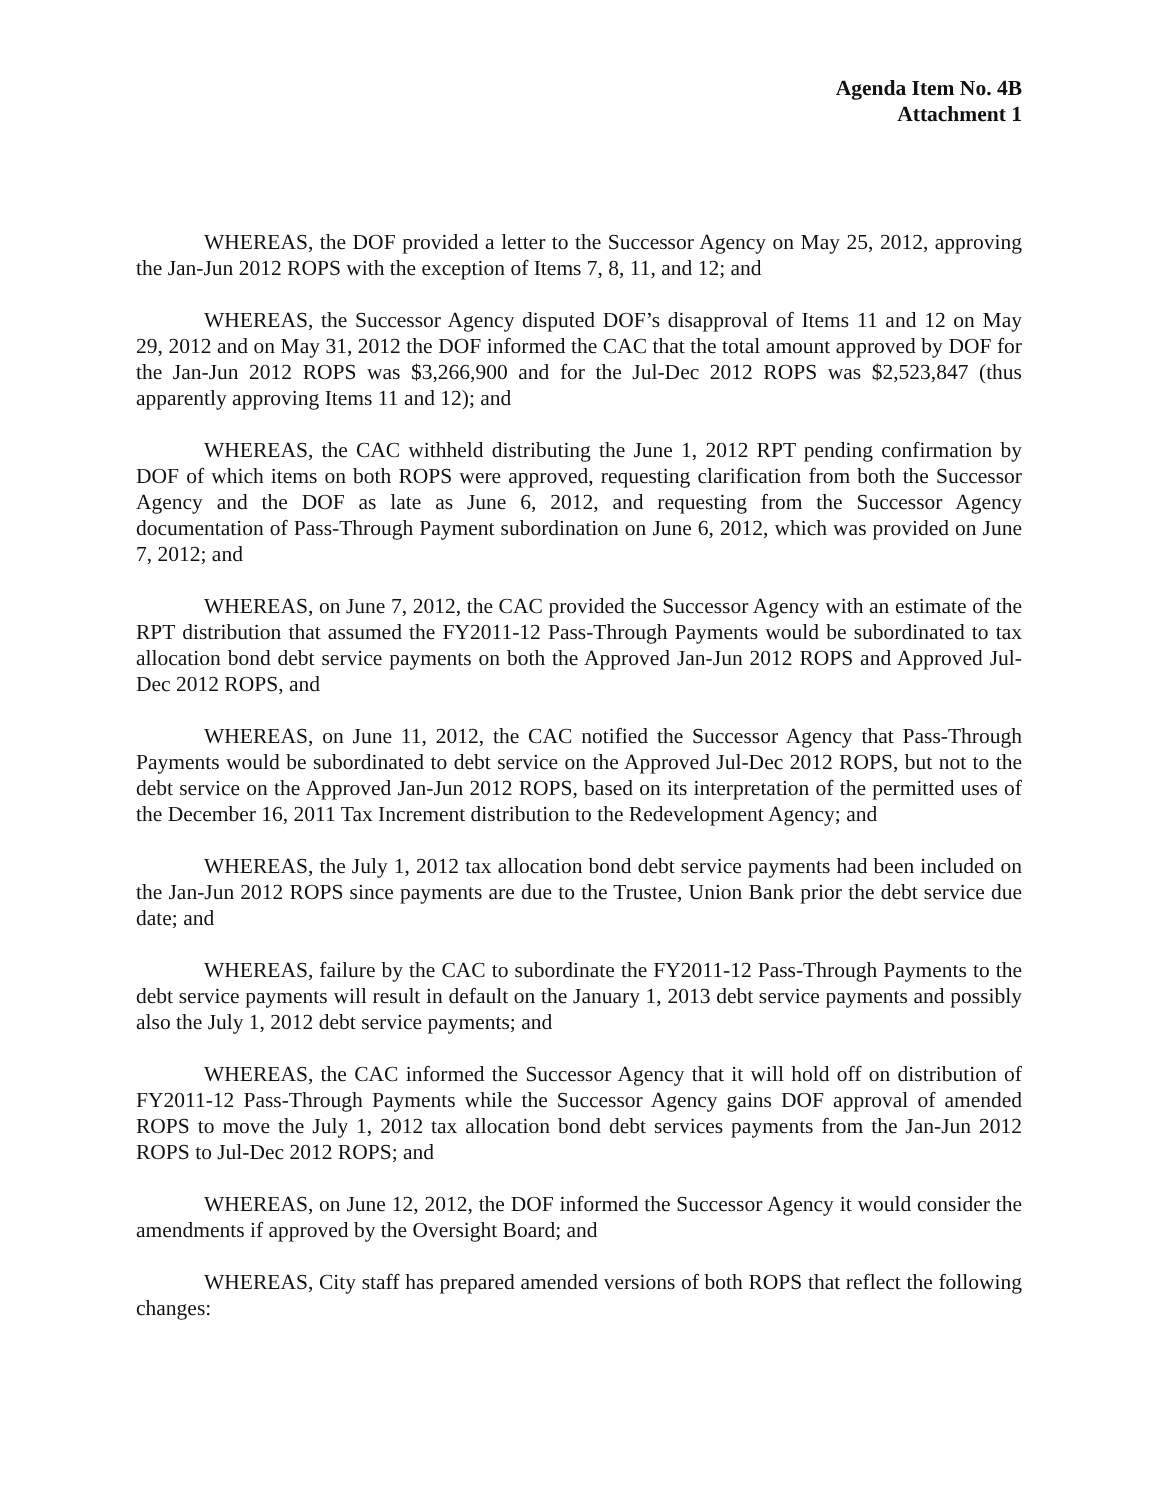Agenda Item No. 4B
Attachment 1
WHEREAS, the DOF provided a letter to the Successor Agency on May 25, 2012, approving the Jan-Jun 2012 ROPS with the exception of Items 7, 8, 11, and 12; and
WHEREAS, the Successor Agency disputed DOF’s disapproval of Items 11 and 12 on May 29, 2012 and on May 31, 2012 the DOF informed the CAC that the total amount approved by DOF for the Jan-Jun 2012 ROPS was $3,266,900 and for the Jul-Dec 2012 ROPS was $2,523,847 (thus apparently approving Items 11 and 12); and
WHEREAS, the CAC withheld distributing the June 1, 2012 RPT pending confirmation by DOF of which items on both ROPS were approved, requesting clarification from both the Successor Agency and the DOF as late as June 6, 2012, and requesting from the Successor Agency documentation of Pass-Through Payment subordination on June 6, 2012, which was provided on June 7, 2012; and
WHEREAS, on June 7, 2012, the CAC provided the Successor Agency with an estimate of the RPT distribution that assumed the FY2011-12 Pass-Through Payments would be subordinated to tax allocation bond debt service payments on both the Approved Jan-Jun 2012 ROPS and Approved Jul-Dec 2012 ROPS, and
WHEREAS, on June 11, 2012, the CAC notified the Successor Agency that Pass-Through Payments would be subordinated to debt service on the Approved Jul-Dec 2012 ROPS, but not to the debt service on the Approved Jan-Jun 2012 ROPS, based on its interpretation of the permitted uses of the December 16, 2011 Tax Increment distribution to the Redevelopment Agency; and
WHEREAS, the July 1, 2012 tax allocation bond debt service payments had been included on the Jan-Jun 2012 ROPS since payments are due to the Trustee, Union Bank prior the debt service due date; and
WHEREAS, failure by the CAC to subordinate the FY2011-12 Pass-Through Payments to the debt service payments will result in default on the January 1, 2013 debt service payments and possibly also the July 1, 2012 debt service payments; and
WHEREAS, the CAC informed the Successor Agency that it will hold off on distribution of FY2011-12 Pass-Through Payments while the Successor Agency gains DOF approval of amended ROPS to move the July 1, 2012 tax allocation bond debt services payments from the Jan-Jun 2012 ROPS to Jul-Dec 2012 ROPS; and
WHEREAS, on June 12, 2012, the DOF informed the Successor Agency it would consider the amendments if approved by the Oversight Board; and
WHEREAS, City staff has prepared amended versions of both ROPS that reflect the following changes: